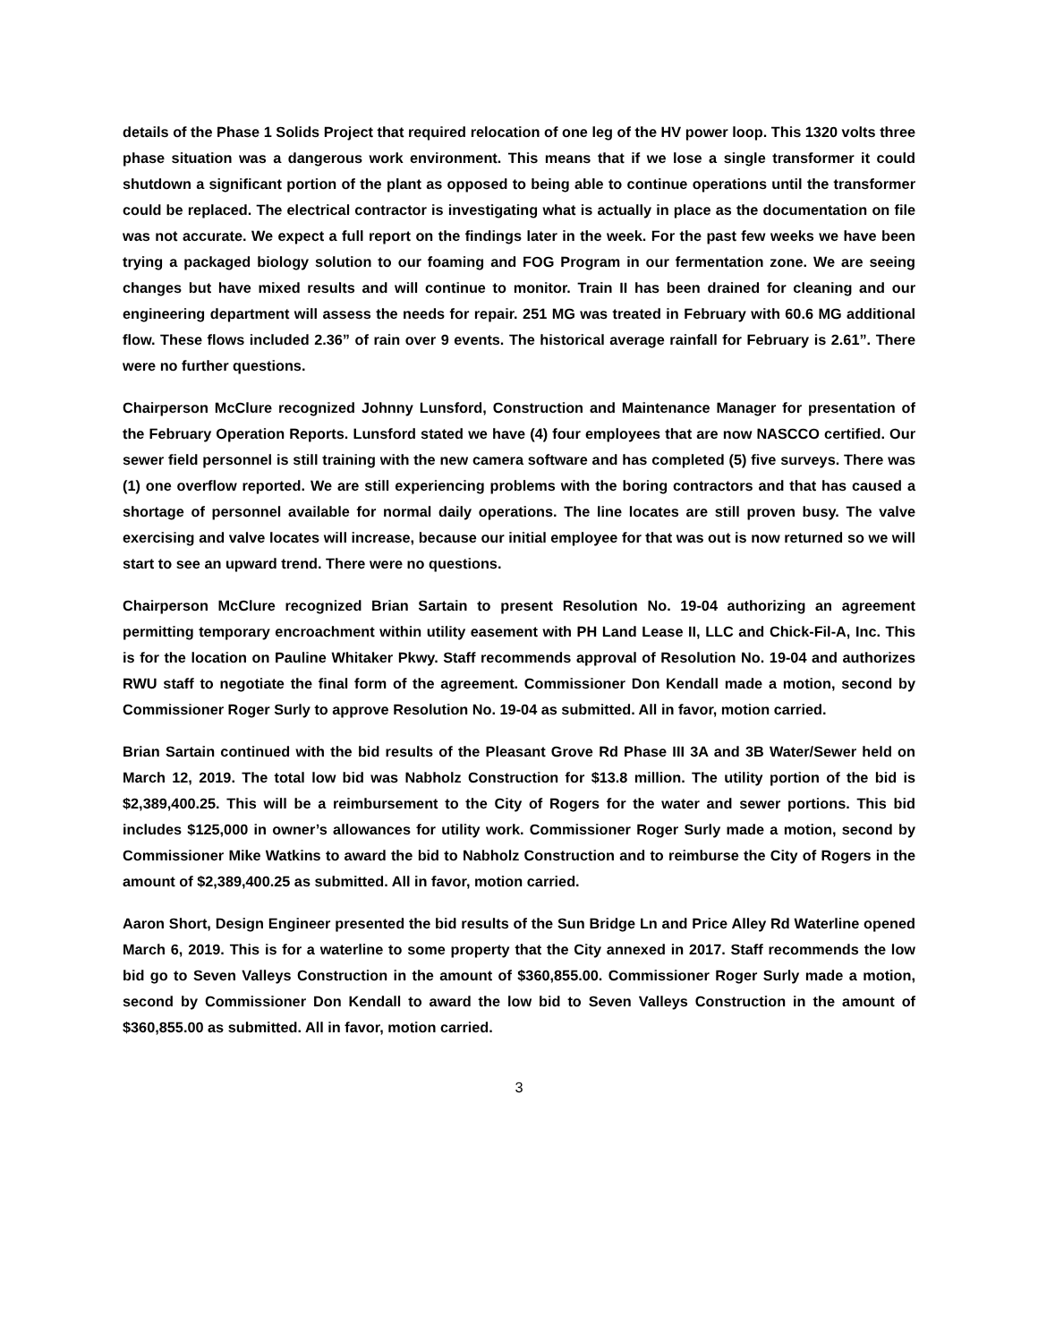details of the Phase 1 Solids Project that required relocation of one leg of the HV power loop. This 1320 volts three phase situation was a dangerous work environment. This means that if we lose a single transformer it could shutdown a significant portion of the plant as opposed to being able to continue operations until the transformer could be replaced. The electrical contractor is investigating what is actually in place as the documentation on file was not accurate. We expect a full report on the findings later in the week. For the past few weeks we have been trying a packaged biology solution to our foaming and FOG Program in our fermentation zone. We are seeing changes but have mixed results and will continue to monitor. Train II has been drained for cleaning and our engineering department will assess the needs for repair. 251 MG was treated in February with 60.6 MG additional flow. These flows included 2.36” of rain over 9 events. The historical average rainfall for February is 2.61”. There were no further questions.
Chairperson McClure recognized Johnny Lunsford, Construction and Maintenance Manager for presentation of the February Operation Reports. Lunsford stated we have (4) four employees that are now NASCCO certified. Our sewer field personnel is still training with the new camera software and has completed (5) five surveys. There was (1) one overflow reported. We are still experiencing problems with the boring contractors and that has caused a shortage of personnel available for normal daily operations. The line locates are still proven busy. The valve exercising and valve locates will increase, because our initial employee for that was out is now returned so we will start to see an upward trend. There were no questions.
Chairperson McClure recognized Brian Sartain to present Resolution No. 19-04 authorizing an agreement permitting temporary encroachment within utility easement with PH Land Lease II, LLC and Chick-Fil-A, Inc. This is for the location on Pauline Whitaker Pkwy. Staff recommends approval of Resolution No. 19-04 and authorizes RWU staff to negotiate the final form of the agreement. Commissioner Don Kendall made a motion, second by Commissioner Roger Surly to approve Resolution No. 19-04 as submitted. All in favor, motion carried.
Brian Sartain continued with the bid results of the Pleasant Grove Rd Phase III 3A and 3B Water/Sewer held on March 12, 2019. The total low bid was Nabholz Construction for $13.8 million. The utility portion of the bid is $2,389,400.25. This will be a reimbursement to the City of Rogers for the water and sewer portions. This bid includes $125,000 in owner’s allowances for utility work. Commissioner Roger Surly made a motion, second by Commissioner Mike Watkins to award the bid to Nabholz Construction and to reimburse the City of Rogers in the amount of $2,389,400.25 as submitted. All in favor, motion carried.
Aaron Short, Design Engineer presented the bid results of the Sun Bridge Ln and Price Alley Rd Waterline opened March 6, 2019. This is for a waterline to some property that the City annexed in 2017. Staff recommends the low bid go to Seven Valleys Construction in the amount of $360,855.00. Commissioner Roger Surly made a motion, second by Commissioner Don Kendall to award the low bid to Seven Valleys Construction in the amount of $360,855.00 as submitted. All in favor, motion carried.
3